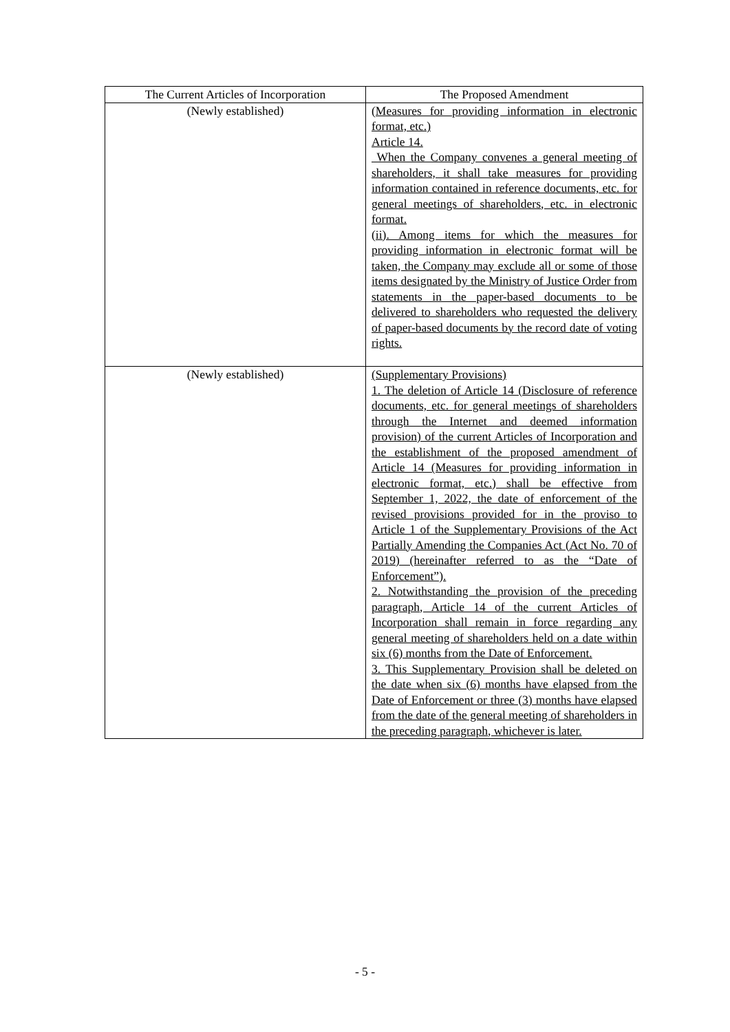| The Current Articles of Incorporation | The Proposed Amendment |
| --- | --- |
| (Newly established) | (Measures for providing information in electronic format, etc.) Article 14. When the Company convenes a general meeting of shareholders, it shall take measures for providing information contained in reference documents, etc. for general meetings of shareholders, etc. in electronic format. (ii). Among items for which the measures for providing information in electronic format will be taken, the Company may exclude all or some of those items designated by the Ministry of Justice Order from statements in the paper-based documents to be delivered to shareholders who requested the delivery of paper-based documents by the record date of voting rights. |
| (Newly established) | (Supplementary Provisions) 1. The deletion of Article 14 (Disclosure of reference documents, etc. for general meetings of shareholders through the Internet and deemed information provision) of the current Articles of Incorporation and the establishment of the proposed amendment of Article 14 (Measures for providing information in electronic format, etc.) shall be effective from September 1, 2022, the date of enforcement of the revised provisions provided for in the proviso to Article 1 of the Supplementary Provisions of the Act Partially Amending the Companies Act (Act No. 70 of 2019) (hereinafter referred to as the “Date of Enforcement”). 2. Notwithstanding the provision of the preceding paragraph, Article 14 of the current Articles of Incorporation shall remain in force regarding any general meeting of shareholders held on a date within six (6) months from the Date of Enforcement. 3. This Supplementary Provision shall be deleted on the date when six (6) months have elapsed from the Date of Enforcement or three (3) months have elapsed from the date of the general meeting of shareholders in the preceding paragraph, whichever is later. |
- 5 -